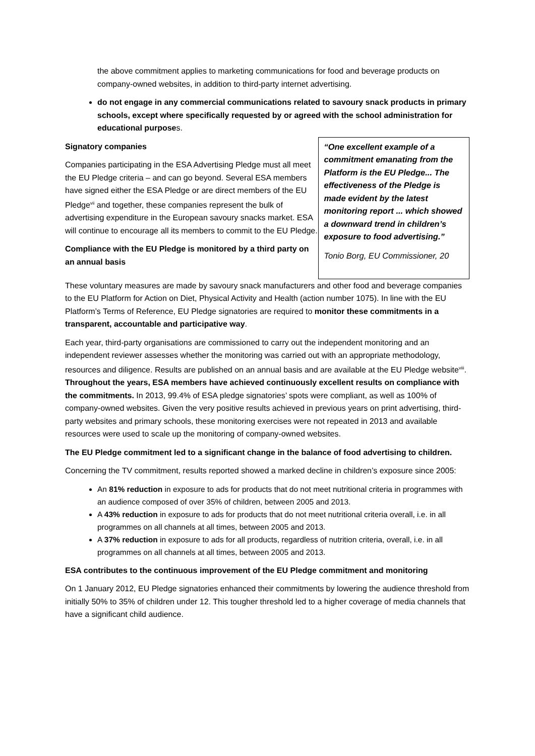the above commitment applies to marketing communications for food and beverage products on company-owned websites, in addition to third-party internet advertising.
do not engage in any commercial communications related to savoury snack products in primary schools, except where specifically requested by or agreed with the school administration for educational purposes.
Signatory companies
Companies participating in the ESA Advertising Pledge must all meet the EU Pledge criteria – and can go beyond. Several ESA members have signed either the ESA Pledge or are direct members of the EU Pledge<sup>vii</sup> and together, these companies represent the bulk of advertising expenditure in the European savoury snacks market. ESA will continue to encourage all its members to commit to the EU Pledge.
Compliance with the EU Pledge is monitored by a third party on an annual basis
“One excellent example of a commitment emanating from the Platform is the EU Pledge... The effectiveness of the Pledge is made evident by the latest monitoring report ... which showed a downward trend in children’s exposure to food advertising.”
Tonio Borg, EU Commissioner, 20
These voluntary measures are made by savoury snack manufacturers and other food and beverage companies to the EU Platform for Action on Diet, Physical Activity and Health (action number 1075). In line with the EU Platform’s Terms of Reference, EU Pledge signatories are required to monitor these commitments in a transparent, accountable and participative way.
Each year, third-party organisations are commissioned to carry out the independent monitoring and an independent reviewer assesses whether the monitoring was carried out with an appropriate methodology, resources and diligence. Results are published on an annual basis and are available at the EU Pledge website<sup>viii</sup>. Throughout the years, ESA members have achieved continuously excellent results on compliance with the commitments. In 2013, 99.4% of ESA pledge signatories’ spots were compliant, as well as 100% of company-owned websites. Given the very positive results achieved in previous years on print advertising, third-party websites and primary schools, these monitoring exercises were not repeated in 2013 and available resources were used to scale up the monitoring of company-owned websites.
The EU Pledge commitment led to a significant change in the balance of food advertising to children.
Concerning the TV commitment, results reported showed a marked decline in children’s exposure since 2005:
An 81% reduction in exposure to ads for products that do not meet nutritional criteria in programmes with an audience composed of over 35% of children, between 2005 and 2013.
A 43% reduction in exposure to ads for products that do not meet nutritional criteria overall, i.e. in all programmes on all channels at all times, between 2005 and 2013.
A 37% reduction in exposure to ads for all products, regardless of nutrition criteria, overall, i.e. in all programmes on all channels at all times, between 2005 and 2013.
ESA contributes to the continuous improvement of the EU Pledge commitment and monitoring
On 1 January 2012, EU Pledge signatories enhanced their commitments by lowering the audience threshold from initially 50% to 35% of children under 12. This tougher threshold led to a higher coverage of media channels that have a significant child audience.